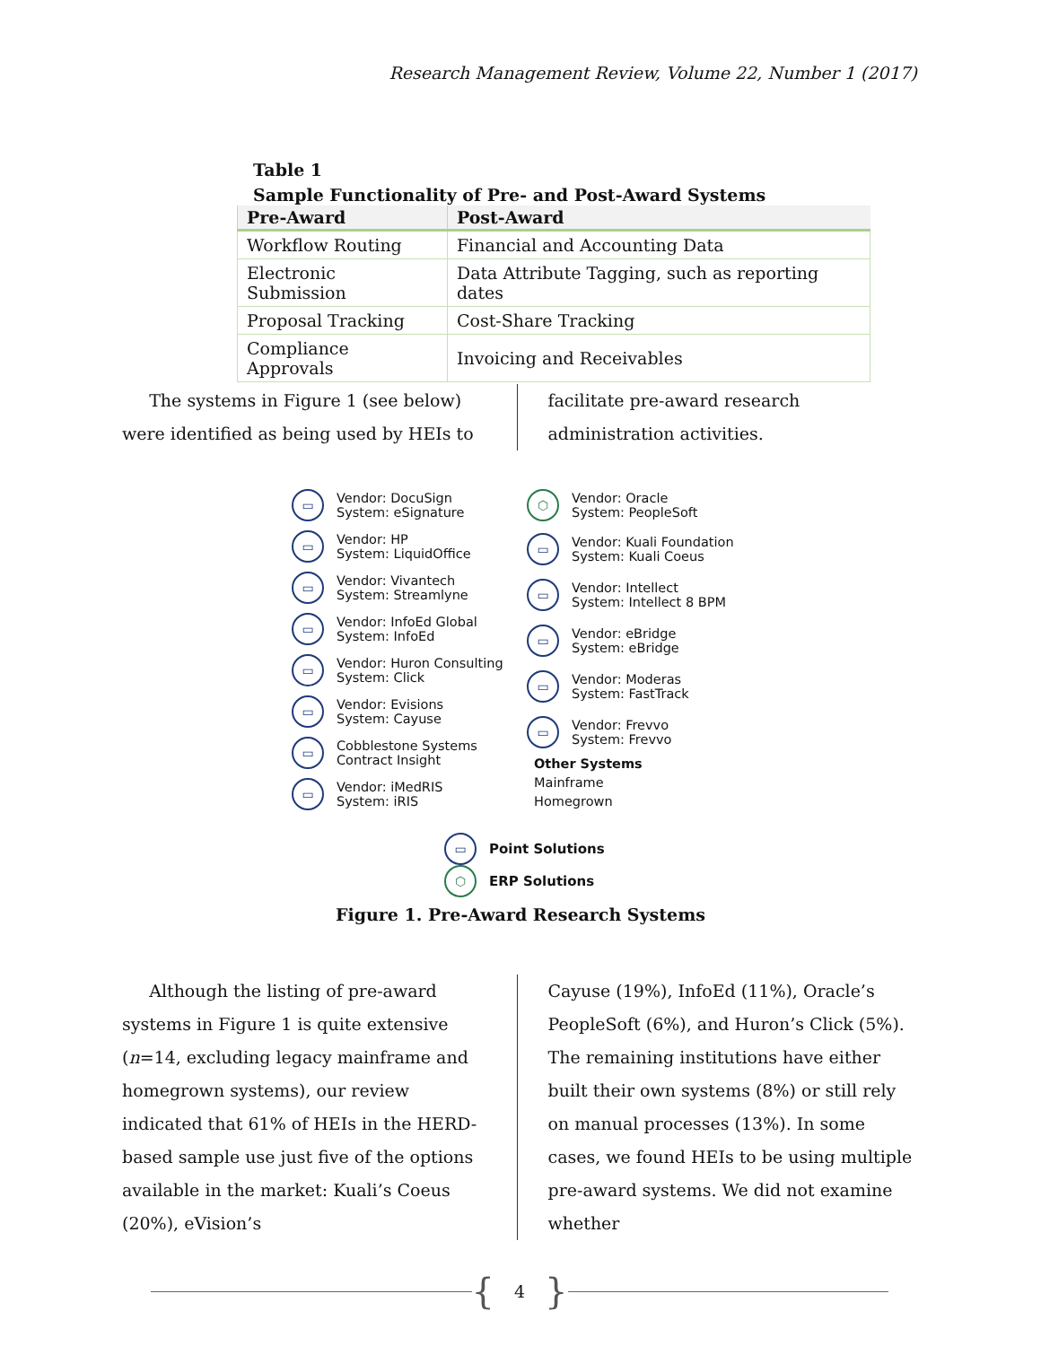Research Management Review, Volume 22, Number 1 (2017)
Table 1
Sample Functionality of Pre- and Post-Award Systems
| Pre-Award | Post-Award |
| --- | --- |
| Workflow Routing | Financial and Accounting Data |
| Electronic Submission | Data Attribute Tagging, such as reporting dates |
| Proposal Tracking | Cost-Share Tracking |
| Compliance Approvals | Invoicing and Receivables |
The systems in Figure 1 (see below) were identified as being used by HEIs to
facilitate pre-award research administration activities.
▭ Vendor: DocuSign
System: eSignature
▭ Vendor: HP
System: LiquidOffice
▭ Vendor: Vivantech
System: Streamlyne
▭ Vendor: InfoEd Global
System: InfoEd
▭ Vendor: Huron Consulting
System: Click
▭ Vendor: Evisions
System: Cayuse
▭ Cobblestone Systems
Contract Insight
▭ Vendor: iMedRIS
System: iRIS
⬡ Vendor: Oracle
System: PeopleSoft
▭ Vendor: Kuali Foundation
System: Kuali Coeus
▭ Vendor: Intellect
System: Intellect 8 BPM
▭ Vendor: eBridge
System: eBridge
▭ Vendor: Moderas
System: FastTrack
▭ Vendor: Frevvo
System: Frevvo
Other Systems
Mainframe
Homegrown
▭ Point Solutions
⬡ ERP Solutions
Figure 1. Pre-Award Research Systems
Although the listing of pre-award systems in Figure 1 is quite extensive (n=14, excluding legacy mainframe and homegrown systems), our review indicated that 61% of HEIs in the HERD-based sample use just five of the options available in the market: Kuali’s Coeus (20%), eVision’s
Cayuse (19%), InfoEd (11%), Oracle’s PeopleSoft (6%), and Huron’s Click (5%). The remaining institutions have either built their own systems (8%) or still rely on manual processes (13%). In some cases, we found HEIs to be using multiple pre-award systems. We did not examine whether
{ 4 }